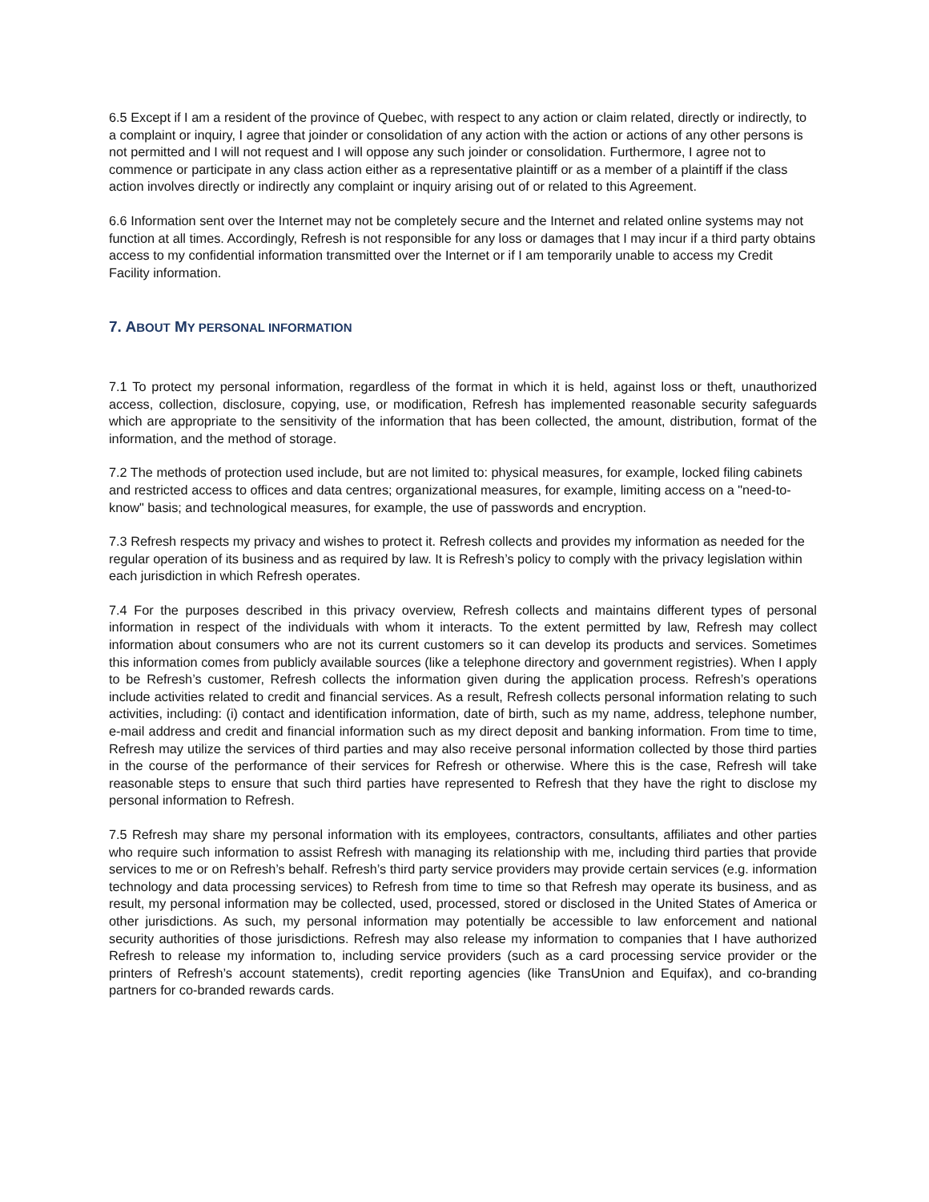6.5 Except if I am a resident of the province of Quebec, with respect to any action or claim related, directly or indirectly, to a complaint or inquiry, I agree that joinder or consolidation of any action with the action or actions of any other persons is not permitted and I will not request and I will oppose any such joinder or consolidation. Furthermore, I agree not to commence or participate in any class action either as a representative plaintiff or as a member of a plaintiff if the class action involves directly or indirectly any complaint or inquiry arising out of or related to this Agreement.
6.6 Information sent over the Internet may not be completely secure and the Internet and related online systems may not function at all times. Accordingly, Refresh is not responsible for any loss or damages that I may incur if a third party obtains access to my confidential information transmitted over the Internet or if I am temporarily unable to access my Credit Facility information.
7. ABOUT MY PERSONAL INFORMATION
7.1 To protect my personal information, regardless of the format in which it is held, against loss or theft, unauthorized access, collection, disclosure, copying, use, or modification, Refresh has implemented reasonable security safeguards which are appropriate to the sensitivity of the information that has been collected, the amount, distribution, format of the information, and the method of storage.
7.2 The methods of protection used include, but are not limited to: physical measures, for example, locked filing cabinets and restricted access to offices and data centres; organizational measures, for example, limiting access on a "need-to-know" basis; and technological measures, for example, the use of passwords and encryption.
7.3 Refresh respects my privacy and wishes to protect it. Refresh collects and provides my information as needed for the regular operation of its business and as required by law. It is Refresh’s policy to comply with the privacy legislation within each jurisdiction in which Refresh operates.
7.4 For the purposes described in this privacy overview, Refresh collects and maintains different types of personal information in respect of the individuals with whom it interacts. To the extent permitted by law, Refresh may collect information about consumers who are not its current customers so it can develop its products and services. Sometimes this information comes from publicly available sources (like a telephone directory and government registries). When I apply to be Refresh’s customer, Refresh collects the information given during the application process. Refresh’s operations include activities related to credit and financial services. As a result, Refresh collects personal information relating to such activities, including: (i) contact and identification information, date of birth, such as my name, address, telephone number, e-mail address and credit and financial information such as my direct deposit and banking information. From time to time, Refresh may utilize the services of third parties and may also receive personal information collected by those third parties in the course of the performance of their services for Refresh or otherwise. Where this is the case, Refresh will take reasonable steps to ensure that such third parties have represented to Refresh that they have the right to disclose my personal information to Refresh.
7.5 Refresh may share my personal information with its employees, contractors, consultants, affiliates and other parties who require such information to assist Refresh with managing its relationship with me, including third parties that provide services to me or on Refresh’s behalf. Refresh’s third party service providers may provide certain services (e.g. information technology and data processing services) to Refresh from time to time so that Refresh may operate its business, and as result, my personal information may be collected, used, processed, stored or disclosed in the United States of America or other jurisdictions. As such, my personal information may potentially be accessible to law enforcement and national security authorities of those jurisdictions. Refresh may also release my information to companies that I have authorized Refresh to release my information to, including service providers (such as a card processing service provider or the printers of Refresh’s account statements), credit reporting agencies (like TransUnion and Equifax), and co-branding partners for co-branded rewards cards.